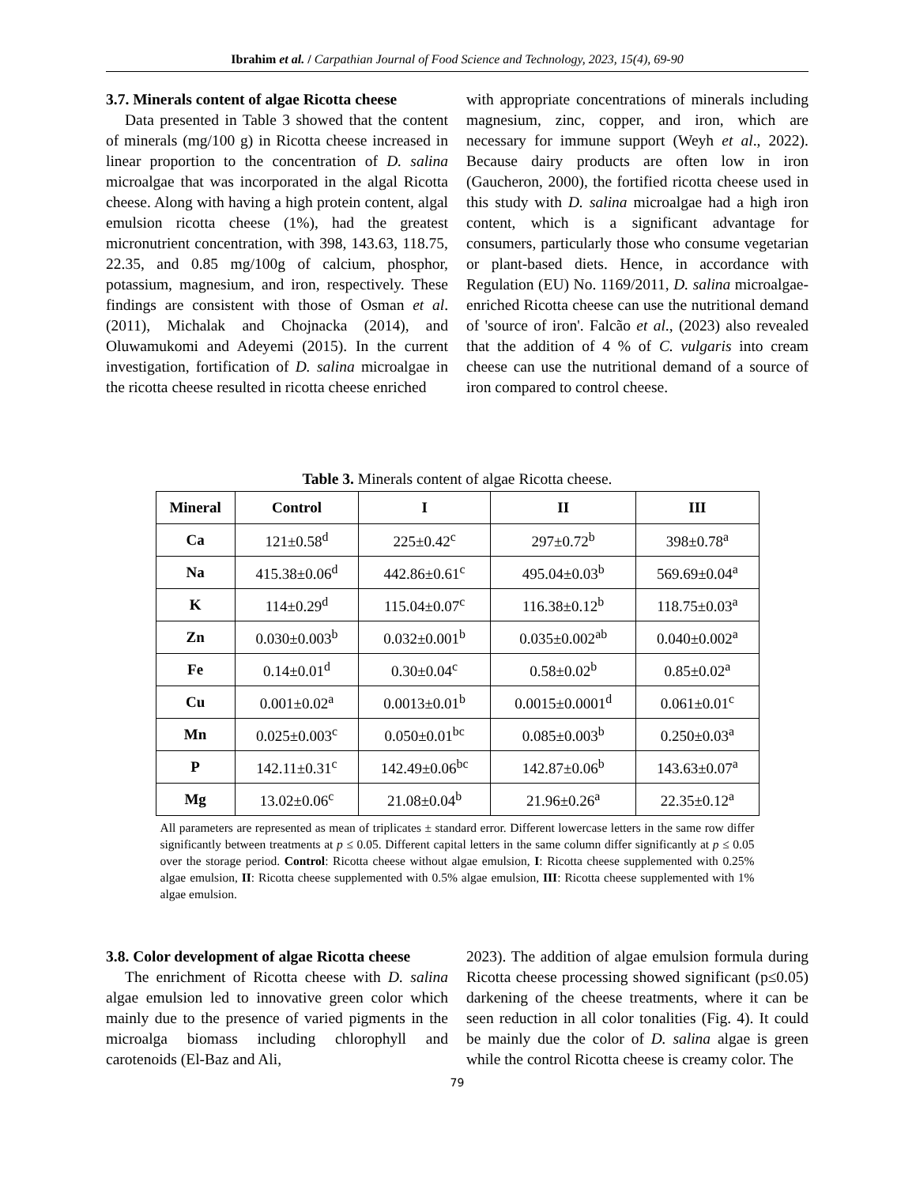Ibrahim et al. / Carpathian Journal of Food Science and Technology, 2023, 15(4), 69-90
3.7. Minerals content of algae Ricotta cheese
Data presented in Table 3 showed that the content of minerals (mg/100 g) in Ricotta cheese increased in linear proportion to the concentration of D. salina microalgae that was incorporated in the algal Ricotta cheese. Along with having a high protein content, algal emulsion ricotta cheese (1%), had the greatest micronutrient concentration, with 398, 143.63, 118.75, 22.35, and 0.85 mg/100g of calcium, phosphor, potassium, magnesium, and iron, respectively. These findings are consistent with those of Osman et al. (2011), Michalak and Chojnacka (2014), and Oluwamukomi and Adeyemi (2015). In the current investigation, fortification of D. salina microalgae in the ricotta cheese resulted in ricotta cheese enriched
with appropriate concentrations of minerals including magnesium, zinc, copper, and iron, which are necessary for immune support (Weyh et al., 2022). Because dairy products are often low in iron (Gaucheron, 2000), the fortified ricotta cheese used in this study with D. salina microalgae had a high iron content, which is a significant advantage for consumers, particularly those who consume vegetarian or plant-based diets. Hence, in accordance with Regulation (EU) No. 1169/2011, D. salina microalgae-enriched Ricotta cheese can use the nutritional demand of 'source of iron'. Falcão et al., (2023) also revealed that the addition of 4 % of C. vulgaris into cream cheese can use the nutritional demand of a source of iron compared to control cheese.
Table 3. Minerals content of algae Ricotta cheese.
| Mineral | Control | I | II | III |
| --- | --- | --- | --- | --- |
| Ca | 121±0.58<sup>d</sup> | 225±0.42<sup>c</sup> | 297±0.72<sup>b</sup> | 398±0.78<sup>a</sup> |
| Na | 415.38±0.06<sup>d</sup> | 442.86±0.61<sup>c</sup> | 495.04±0.03<sup>b</sup> | 569.69±0.04<sup>a</sup> |
| K | 114±0.29<sup>d</sup> | 115.04±0.07<sup>c</sup> | 116.38±0.12<sup>b</sup> | 118.75±0.03<sup>a</sup> |
| Zn | 0.030±0.003<sup>b</sup> | 0.032±0.001<sup>b</sup> | 0.035±0.002<sup>ab</sup> | 0.040±0.002<sup>a</sup> |
| Fe | 0.14±0.01<sup>d</sup> | 0.30±0.04<sup>c</sup> | 0.58±0.02<sup>b</sup> | 0.85±0.02<sup>a</sup> |
| Cu | 0.001±0.02<sup>a</sup> | 0.0013±0.01<sup>b</sup> | 0.0015±0.0001<sup>d</sup> | 0.061±0.01<sup>c</sup> |
| Mn | 0.025±0.003<sup>c</sup> | 0.050±0.01<sup>bc</sup> | 0.085±0.003<sup>b</sup> | 0.250±0.03<sup>a</sup> |
| P | 142.11±0.31<sup>c</sup> | 142.49±0.06<sup>bc</sup> | 142.87±0.06<sup>b</sup> | 143.63±0.07<sup>a</sup> |
| Mg | 13.02±0.06<sup>c</sup> | 21.08±0.04<sup>b</sup> | 21.96±0.26<sup>a</sup> | 22.35±0.12<sup>a</sup> |
All parameters are represented as mean of triplicates ± standard error. Different lowercase letters in the same row differ significantly between treatments at p ≤ 0.05. Different capital letters in the same column differ significantly at p ≤ 0.05 over the storage period. Control: Ricotta cheese without algae emulsion, I: Ricotta cheese supplemented with 0.25% algae emulsion, II: Ricotta cheese supplemented with 0.5% algae emulsion, III: Ricotta cheese supplemented with 1% algae emulsion.
3.8. Color development of algae Ricotta cheese
The enrichment of Ricotta cheese with D. salina algae emulsion led to innovative green color which mainly due to the presence of varied pigments in the microalga biomass including chlorophyll and carotenoids (El-Baz and Ali,
2023). The addition of algae emulsion formula during Ricotta cheese processing showed significant (p≤0.05) darkening of the cheese treatments, where it can be seen reduction in all color tonalities (Fig. 4). It could be mainly due the color of D. salina algae is green while the control Ricotta cheese is creamy color. The
79